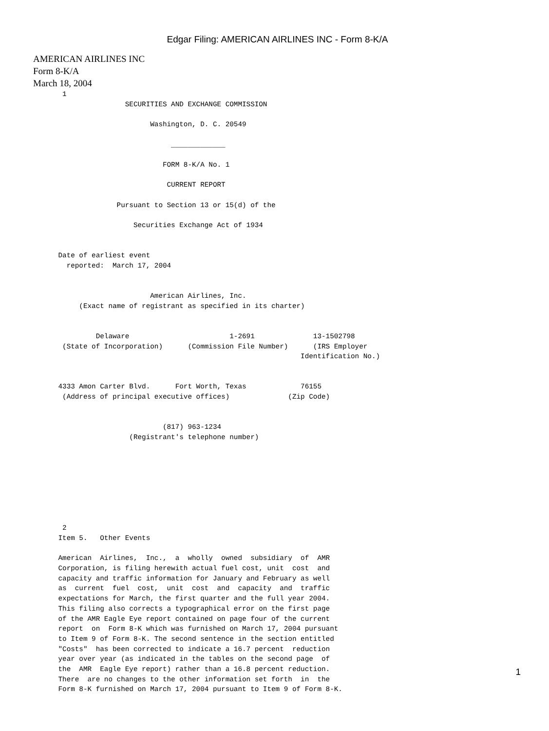Edgar Filing: AMERICAN AIRLINES INC - Form 8-K/A
AMERICAN AIRLINES INC
Form 8-K/A
March 18, 2004
       1
                      SECURITIES AND EXCHANGE COMMISSION

                            Washington, D. C. 20549

                                 _____________

                               FORM 8-K/A No. 1

                                CURRENT REPORT

                    Pursuant to Section 13 or 15(d) of the

                        Securities Exchange Act of 1934


      Date of earliest event
        reported:  March 17, 2004


                            American Airlines, Inc.
           (Exact name of registrant as specified in its charter)


               Delaware                        1-2691              13-1502798
       (State of Incorporation)      (Commission File Number)      (IRS Employer
                                                                Identification No.)


      4333 Amon Carter Blvd.      Fort Worth, Texas             76155
       (Address of principal executive offices)              (Zip Code)


                               (817) 963-1234
                       (Registrant's telephone number)








       2
      Item 5.   Other Events

      American  Airlines,  Inc.,  a  wholly  owned  subsidiary  of  AMR
      Corporation, is filing herewith actual fuel cost, unit  cost  and
      capacity and traffic information for January and February as well
      as  current  fuel  cost,  unit  cost  and  capacity  and  traffic
      expectations for March, the first quarter and the full year 2004.
      This filing also corrects a typographical error on the first page
      of the AMR Eagle Eye report contained on page four of the current
      report  on  Form 8-K which was furnished on March 17, 2004 pursuant
      to Item 9 of Form 8-K. The second sentence in the section entitled
      "Costs"  has been corrected to indicate a 16.7 percent  reduction
      year over year (as indicated in the tables on the second page  of
      the  AMR  Eagle Eye report) rather than a 16.8 percent reduction.
      There  are no changes to the other information set forth  in  the
      Form 8-K furnished on March 17, 2004 pursuant to Item 9 of Form 8-K.
1